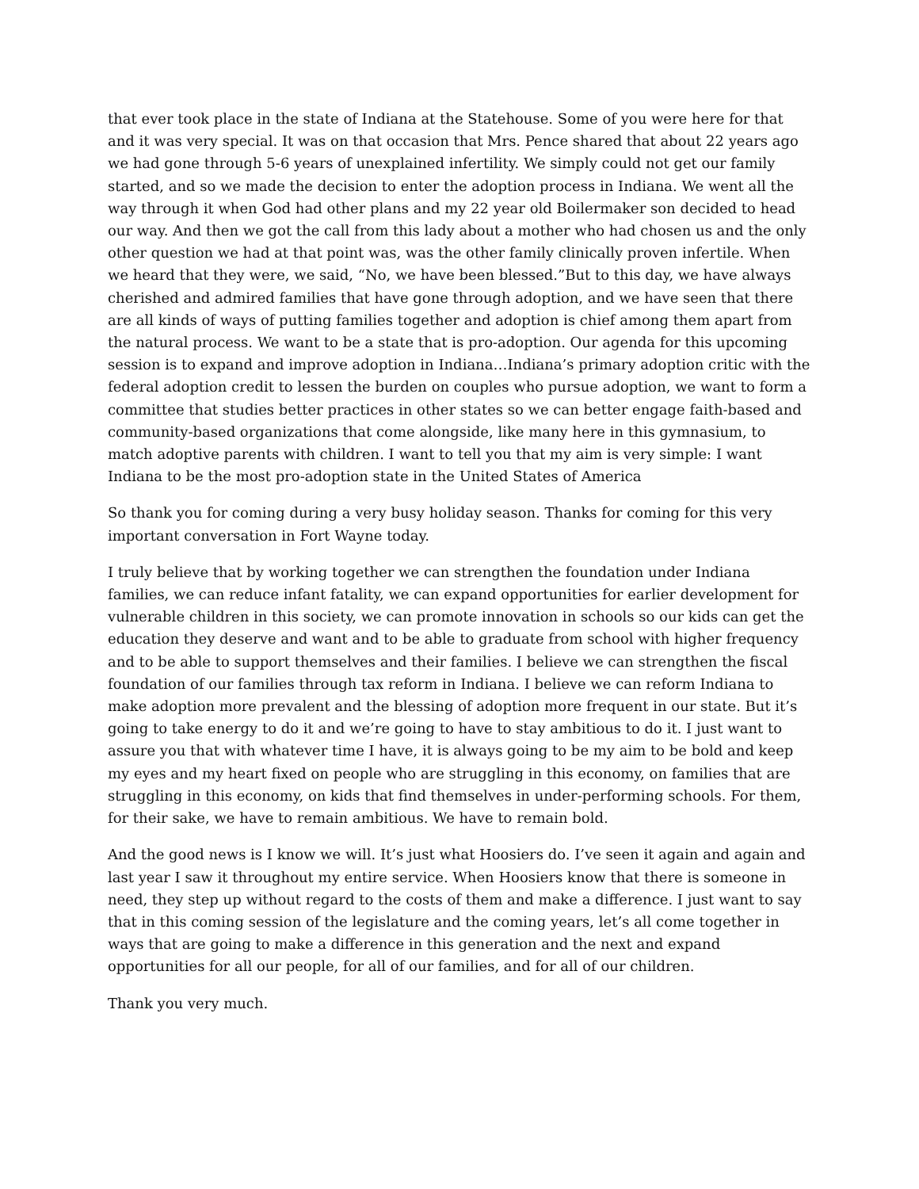that ever took place in the state of Indiana at the Statehouse. Some of you were here for that and it was very special. It was on that occasion that Mrs. Pence shared that about 22 years ago we had gone through 5-6 years of unexplained infertility. We simply could not get our family started, and so we made the decision to enter the adoption process in Indiana. We went all the way through it when God had other plans and my 22 year old Boilermaker son decided to head our way. And then we got the call from this lady about a mother who had chosen us and the only other question we had at that point was, was the other family clinically proven infertile. When we heard that they were, we said, “No, we have been blessed.”But to this day, we have always cherished and admired families that have gone through adoption, and we have seen that there are all kinds of ways of putting families together and adoption is chief among them apart from the natural process. We want to be a state that is pro-adoption. Our agenda for this upcoming session is to expand and improve adoption in Indiana…Indiana’s primary adoption critic with the federal adoption credit to lessen the burden on couples who pursue adoption, we want to form a committee that studies better practices in other states so we can better engage faith-based and community-based organizations that come alongside, like many here in this gymnasium, to match adoptive parents with children. I want to tell you that my aim is very simple: I want Indiana to be the most pro-adoption state in the United States of America
So thank you for coming during a very busy holiday season. Thanks for coming for this very important conversation in Fort Wayne today.
I truly believe that by working together we can strengthen the foundation under Indiana families, we can reduce infant fatality, we can expand opportunities for earlier development for vulnerable children in this society, we can promote innovation in schools so our kids can get the education they deserve and want and to be able to graduate from school with higher frequency and to be able to support themselves and their families. I believe we can strengthen the fiscal foundation of our families through tax reform in Indiana. I believe we can reform Indiana to make adoption more prevalent and the blessing of adoption more frequent in our state. But it’s going to take energy to do it and we’re going to have to stay ambitious to do it. I just want to assure you that with whatever time I have, it is always going to be my aim to be bold and keep my eyes and my heart fixed on people who are struggling in this economy, on families that are struggling in this economy, on kids that find themselves in under-performing schools. For them, for their sake, we have to remain ambitious. We have to remain bold.
And the good news is I know we will. It’s just what Hoosiers do. I’ve seen it again and again and last year I saw it throughout my entire service. When Hoosiers know that there is someone in need, they step up without regard to the costs of them and make a difference. I just want to say that in this coming session of the legislature and the coming years, let’s all come together in ways that are going to make a difference in this generation and the next and expand opportunities for all our people, for all of our families, and for all of our children.
Thank you very much.